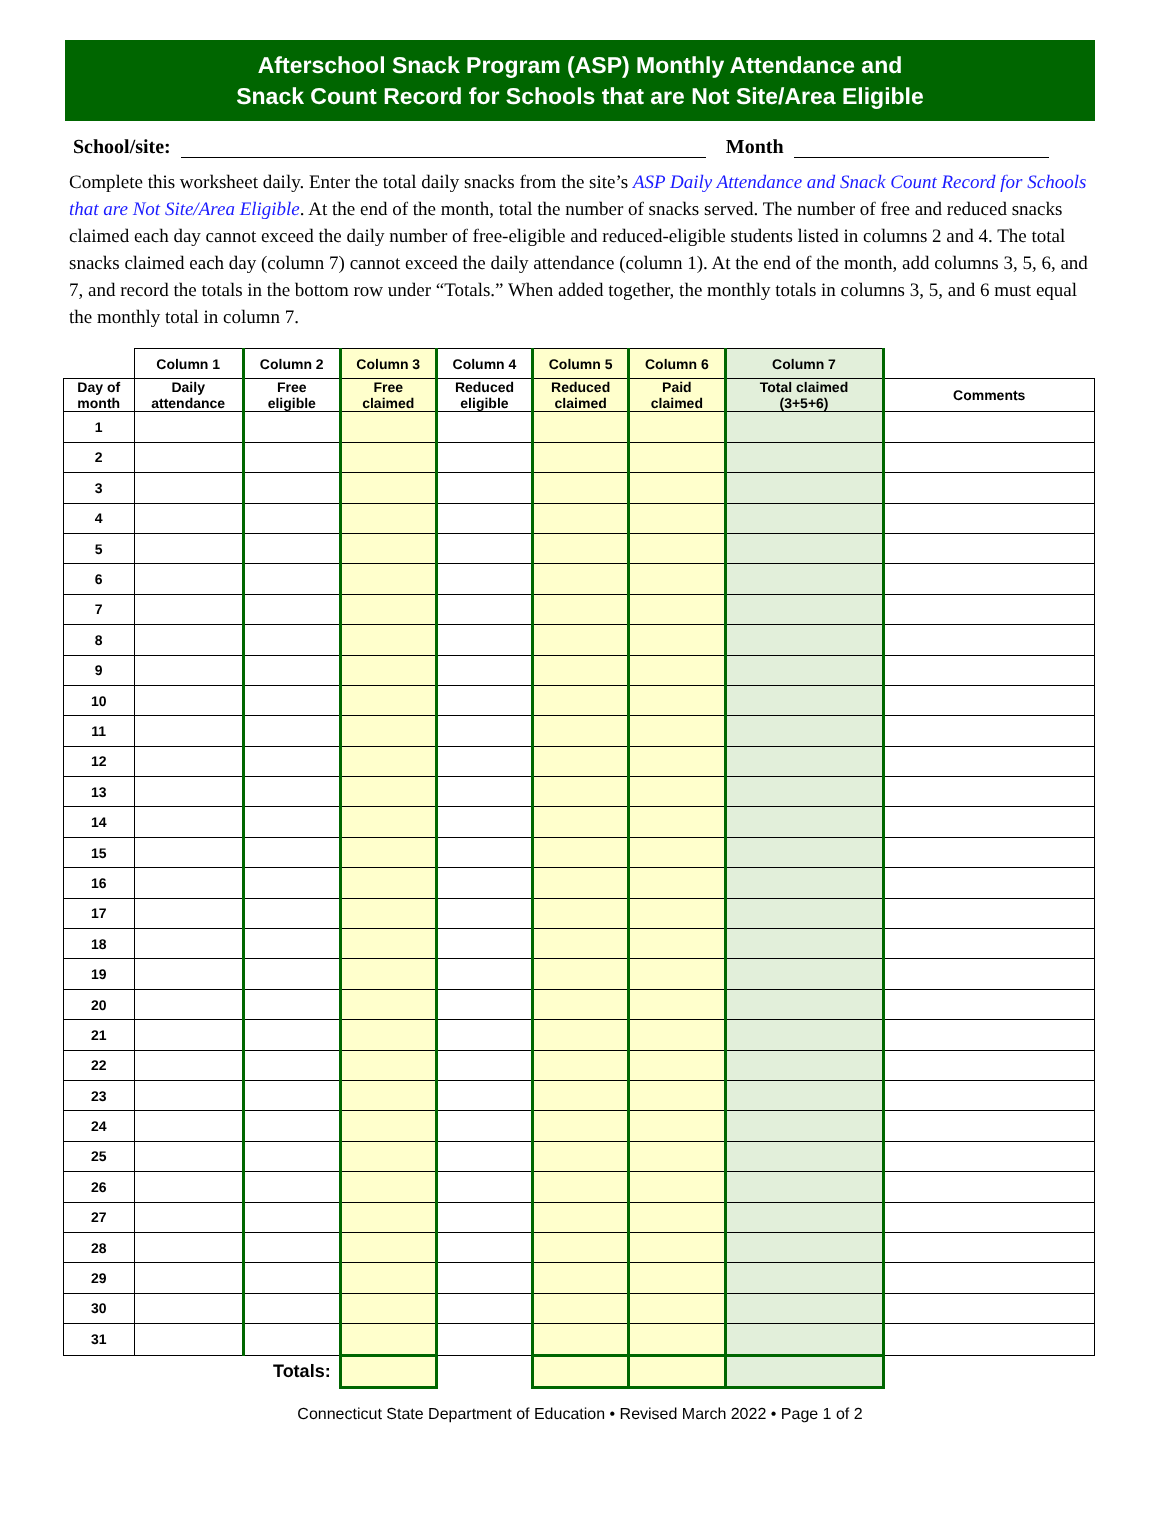Afterschool Snack Program (ASP) Monthly Attendance and
Snack Count Record for Schools that are Not Site/Area Eligible
School/site: Month
Complete this worksheet daily. Enter the total daily snacks from the site’s ASP Daily Attendance and Snack Count Record for Schools that are Not Site/Area Eligible. At the end of the month, total the number of snacks served. The number of free and reduced snacks claimed each day cannot exceed the daily number of free-eligible and reduced-eligible students listed in columns 2 and 4. The total snacks claimed each day (column 7) cannot exceed the daily attendance (column 1). At the end of the month, add columns 3, 5, 6, and 7, and record the totals in the bottom row under “Totals.” When added together, the monthly totals in columns 3, 5, and 6 must equal the monthly total in column 7.
| | Column 1 | Column 2 | Column 3 | Column 4 | Column 5 | Column 6 | Column 7 | |
| --- | --- | --- | --- | --- | --- | --- | --- | --- |
| Day of month | Daily attendance | Free eligible | Free claimed | Reduced eligible | Reduced claimed | Paid claimed | Total claimed (3+5+6) | Comments |
| 1 | | | | | | | | |
| 2 | | | | | | | | |
| 3 | | | | | | | | |
| 4 | | | | | | | | |
| 5 | | | | | | | | |
| 6 | | | | | | | | |
| 7 | | | | | | | | |
| 8 | | | | | | | | |
| 9 | | | | | | | | |
| 10 | | | | | | | | |
| 11 | | | | | | | | |
| 12 | | | | | | | | |
| 13 | | | | | | | | |
| 14 | | | | | | | | |
| 15 | | | | | | | | |
| 16 | | | | | | | | |
| 17 | | | | | | | | |
| 18 | | | | | | | | |
| 19 | | | | | | | | |
| 20 | | | | | | | | |
| 21 | | | | | | | | |
| 22 | | | | | | | | |
| 23 | | | | | | | | |
| 24 | | | | | | | | |
| 25 | | | | | | | | |
| 26 | | | | | | | | |
| 27 | | | | | | | | |
| 28 | | | | | | | | |
| 29 | | | | | | | | |
| 30 | | | | | | | | |
| 31 | | | | | | | | |
| | | Totals: | | | | | | |
Connecticut State Department of Education • Revised March 2022 • Page 1 of 2